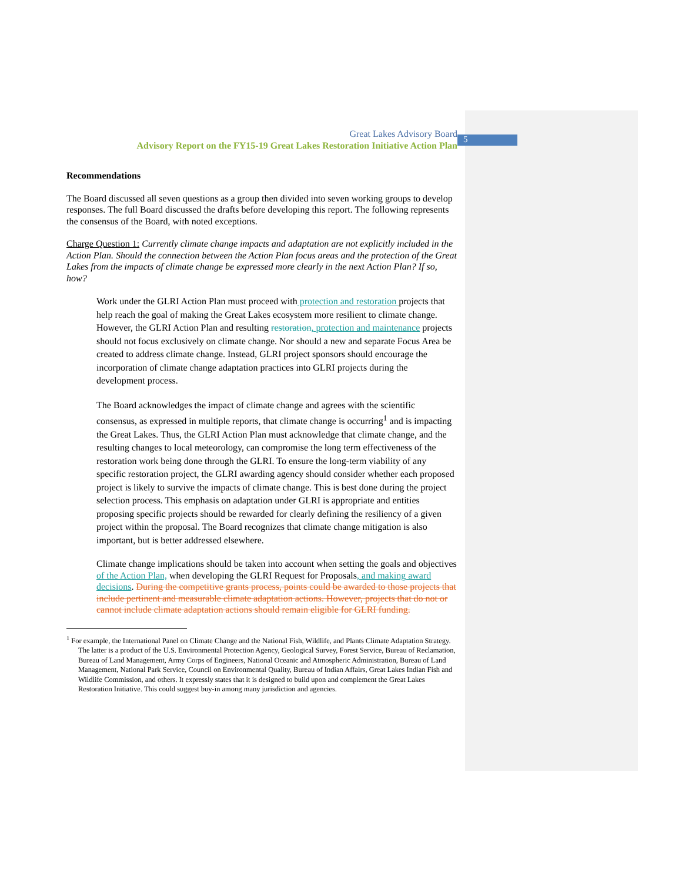5
Great Lakes Advisory Board
Advisory Report on the FY15-19 Great Lakes Restoration Initiative Action Plan
Recommendations
The Board discussed all seven questions as a group then divided into seven working groups to develop responses. The full Board discussed the drafts before developing this report. The following represents the consensus of the Board, with noted exceptions.
Charge Question 1: Currently climate change impacts and adaptation are not explicitly included in the Action Plan. Should the connection between the Action Plan focus areas and the protection of the Great Lakes from the impacts of climate change be expressed more clearly in the next Action Plan? If so, how?
Work under the GLRI Action Plan must proceed with protection and restoration projects that help reach the goal of making the Great Lakes ecosystem more resilient to climate change. However, the GLRI Action Plan and resulting restoration, protection and maintenance projects should not focus exclusively on climate change. Nor should a new and separate Focus Area be created to address climate change. Instead, GLRI project sponsors should encourage the incorporation of climate change adaptation practices into GLRI projects during the development process.
The Board acknowledges the impact of climate change and agrees with the scientific consensus, as expressed in multiple reports, that climate change is occurring<sup>1</sup> and is impacting the Great Lakes. Thus, the GLRI Action Plan must acknowledge that climate change, and the resulting changes to local meteorology, can compromise the long term effectiveness of the restoration work being done through the GLRI. To ensure the long-term viability of any specific restoration project, the GLRI awarding agency should consider whether each proposed project is likely to survive the impacts of climate change. This is best done during the project selection process. This emphasis on adaptation under GLRI is appropriate and entities proposing specific projects should be rewarded for clearly defining the resiliency of a given project within the proposal. The Board recognizes that climate change mitigation is also important, but is better addressed elsewhere.
Climate change implications should be taken into account when setting the goals and objectives of the Action Plan, when developing the GLRI Request for Proposals, and making award decisions. During the competitive grants process, points could be awarded to those projects that include pertinent and measurable climate adaptation actions. However, projects that do not or cannot include climate adaptation actions should remain eligible for GLRI funding.
<sup>1</sup> For example, the International Panel on Climate Change and the National Fish, Wildlife, and Plants Climate Adaptation Strategy. The latter is a product of the U.S. Environmental Protection Agency, Geological Survey, Forest Service, Bureau of Reclamation, Bureau of Land Management, Army Corps of Engineers, National Oceanic and Atmospheric Administration, Bureau of Land Management, National Park Service, Council on Environmental Quality, Bureau of Indian Affairs, Great Lakes Indian Fish and Wildlife Commission, and others. It expressly states that it is designed to build upon and complement the Great Lakes Restoration Initiative. This could suggest buy-in among many jurisdiction and agencies.